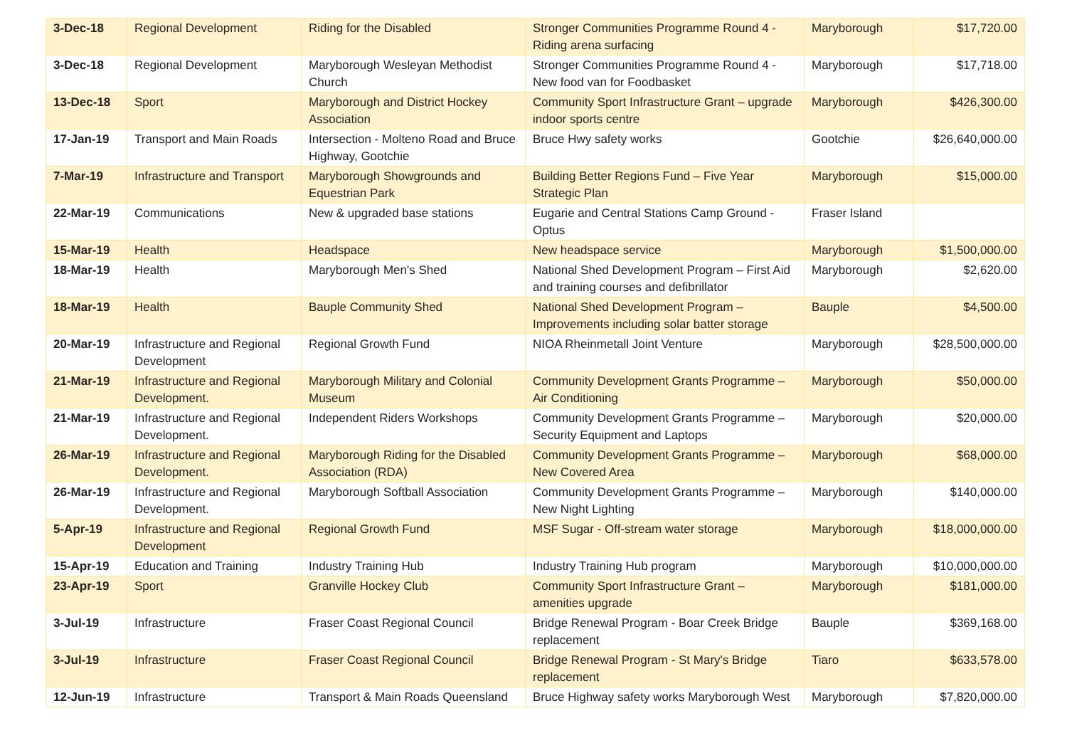| 3-Dec-18 | Regional Development | Riding for the Disabled | Stronger Communities Programme Round 4 - Riding arena surfacing | Maryborough | $17,720.00 |
| 3-Dec-18 | Regional Development | Maryborough Wesleyan Methodist Church | Stronger Communities Programme Round 4 - New food van for Foodbasket | Maryborough | $17,718.00 |
| 13-Dec-18 | Sport | Maryborough and District Hockey Association | Community Sport Infrastructure Grant – upgrade indoor sports centre | Maryborough | $426,300.00 |
| 17-Jan-19 | Transport and Main Roads | Intersection - Molteno Road and Bruce Highway, Gootchie | Bruce Hwy safety works | Gootchie | $26,640,000.00 |
| 7-Mar-19 | Infrastructure and Transport | Maryborough Showgrounds and Equestrian Park | Building Better Regions Fund – Five Year Strategic Plan | Maryborough | $15,000.00 |
| 22-Mar-19 | Communications | New & upgraded base stations | Eugarie and Central Stations Camp Ground - Optus | Fraser Island | |
| 15-Mar-19 | Health | Headspace | New headspace service | Maryborough | $1,500,000.00 |
| 18-Mar-19 | Health | Maryborough Men's Shed | National Shed Development Program – First Aid and training courses and defibrillator | Maryborough | $2,620.00 |
| 18-Mar-19 | Health | Bauple Community Shed | National Shed Development Program – Improvements including solar batter storage | Bauple | $4,500.00 |
| 20-Mar-19 | Infrastructure and Regional Development | Regional Growth Fund | NIOA Rheinmetall Joint Venture | Maryborough | $28,500,000.00 |
| 21-Mar-19 | Infrastructure and Regional Development. | Maryborough Military and Colonial Museum | Community Development Grants Programme – Air Conditioning | Maryborough | $50,000.00 |
| 21-Mar-19 | Infrastructure and Regional Development. | Independent Riders Workshops | Community Development Grants Programme – Security Equipment and Laptops | Maryborough | $20,000.00 |
| 26-Mar-19 | Infrastructure and Regional Development. | Maryborough Riding for the Disabled Association (RDA) | Community Development Grants Programme – New Covered Area | Maryborough | $68,000.00 |
| 26-Mar-19 | Infrastructure and Regional Development. | Maryborough Softball Association | Community Development Grants Programme – New Night Lighting | Maryborough | $140,000.00 |
| 5-Apr-19 | Infrastructure and Regional Development | Regional Growth Fund | MSF Sugar - Off-stream water storage | Maryborough | $18,000,000.00 |
| 15-Apr-19 | Education and Training | Industry Training Hub | Industry Training Hub program | Maryborough | $10,000,000.00 |
| 23-Apr-19 | Sport | Granville Hockey Club | Community Sport Infrastructure Grant – amenities upgrade | Maryborough | $181,000.00 |
| 3-Jul-19 | Infrastructure | Fraser Coast Regional Council | Bridge Renewal Program - Boar Creek Bridge replacement | Bauple | $369,168.00 |
| 3-Jul-19 | Infrastructure | Fraser Coast Regional Council | Bridge Renewal Program - St Mary's Bridge replacement | Tiaro | $633,578.00 |
| 12-Jun-19 | Infrastructure | Transport & Main Roads Queensland | Bruce Highway safety works Maryborough West | Maryborough | $7,820,000.00 |